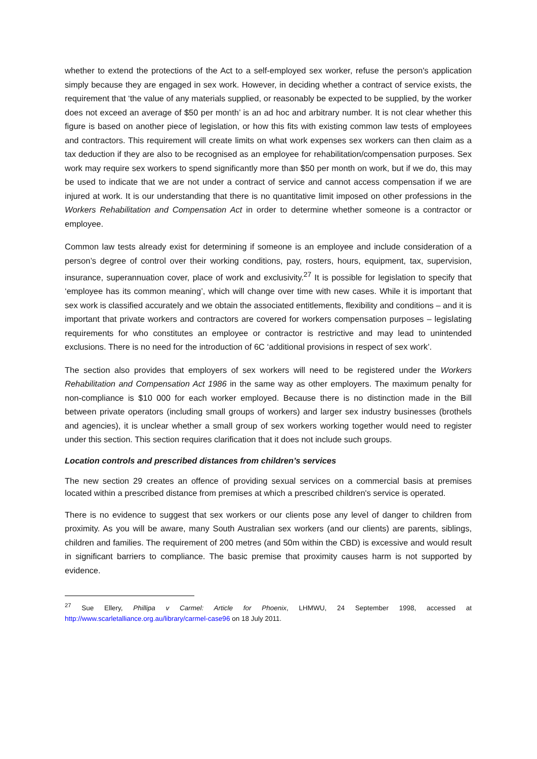whether to extend the protections of the Act to a self-employed sex worker, refuse the person's application simply because they are engaged in sex work. However, in deciding whether a contract of service exists, the requirement that ‘the value of any materials supplied, or reasonably be expected to be supplied, by the worker does not exceed an average of $50 per month’ is an ad hoc and arbitrary number. It is not clear whether this figure is based on another piece of legislation, or how this fits with existing common law tests of employees and contractors. This requirement will create limits on what work expenses sex workers can then claim as a tax deduction if they are also to be recognised as an employee for rehabilitation/compensation purposes. Sex work may require sex workers to spend significantly more than $50 per month on work, but if we do, this may be used to indicate that we are not under a contract of service and cannot access compensation if we are injured at work. It is our understanding that there is no quantitative limit imposed on other professions in the Workers Rehabilitation and Compensation Act in order to determine whether someone is a contractor or employee.
Common law tests already exist for determining if someone is an employee and include consideration of a person’s degree of control over their working conditions, pay, rosters, hours, equipment, tax, supervision, insurance, superannuation cover, place of work and exclusivity.<sup>27</sup> It is possible for legislation to specify that ‘employee has its common meaning’, which will change over time with new cases. While it is important that sex work is classified accurately and we obtain the associated entitlements, flexibility and conditions – and it is important that private workers and contractors are covered for workers compensation purposes – legislating requirements for who constitutes an employee or contractor is restrictive and may lead to unintended exclusions. There is no need for the introduction of 6C ‘additional provisions in respect of sex work’.
The section also provides that employers of sex workers will need to be registered under the Workers Rehabilitation and Compensation Act 1986 in the same way as other employers. The maximum penalty for non-compliance is $10 000 for each worker employed. Because there is no distinction made in the Bill between private operators (including small groups of workers) and larger sex industry businesses (brothels and agencies), it is unclear whether a small group of sex workers working together would need to register under this section. This section requires clarification that it does not include such groups.
Location controls and prescribed distances from children’s services
The new section 29 creates an offence of providing sexual services on a commercial basis at premises located within a prescribed distance from premises at which a prescribed children's service is operated.
There is no evidence to suggest that sex workers or our clients pose any level of danger to children from proximity. As you will be aware, many South Australian sex workers (and our clients) are parents, siblings, children and families. The requirement of 200 metres (and 50m within the CBD) is excessive and would result in significant barriers to compliance. The basic premise that proximity causes harm is not supported by evidence.
<sup>27</sup> Sue Ellery, Phillipa v Carmel: Article for Phoenix, LHMWU, 24 September 1998, accessed at http://www.scarletalliance.org.au/library/carmel-case96 on 18 July 2011.